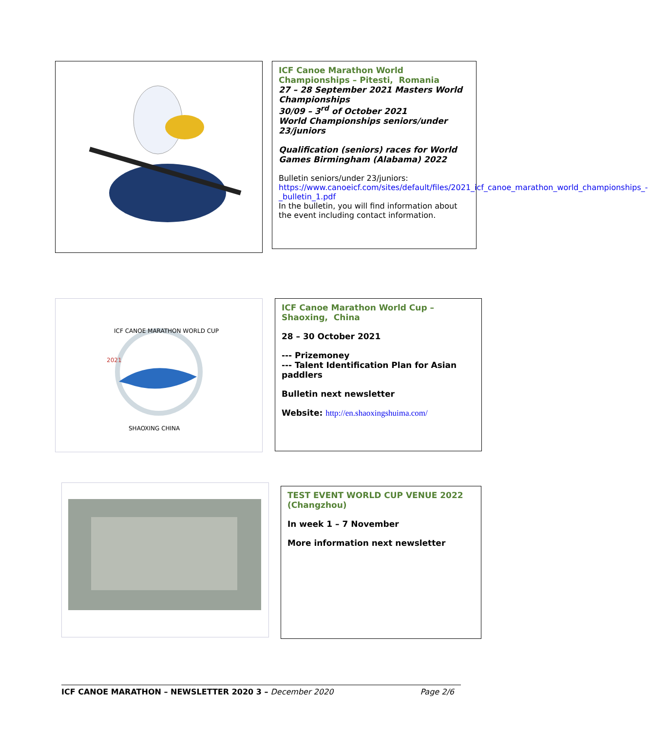ICF Canoe Marathon World Championships – Pitesti, Romania
27 – 28 September 2021 Masters World Championships
30/09 – 3<sup>rd</sup> of October 2021
World Championships seniors/under 23/juniors
Qualification (seniors) races for World Games Birmingham (Alabama) 2022
Bulletin seniors/under 23/juniors:
https://www.canoeicf.com/sites/default/files/2021_icf_canoe_marathon_world_championships_-_bulletin_1.pdf
In the bulletin, you will find information about the event including contact information.
SHAOXING CHINA
ICF CANOE MARATHON WORLD CUP
2021
ICF Canoe Marathon World Cup –
Shaoxing, China
28 – 30 October 2021
--- Prizemoney
--- Talent Identification Plan for Asian paddlers
Bulletin next newsletter
Website: http://en.shaoxingshuima.com/
TEST EVENT WORLD CUP VENUE 2022 (Changzhou)
In week 1 – 7 November
More information next newsletter
ICF CANOE MARATHON – NEWSLETTER 2020 3 – December 2020 Page 2/6